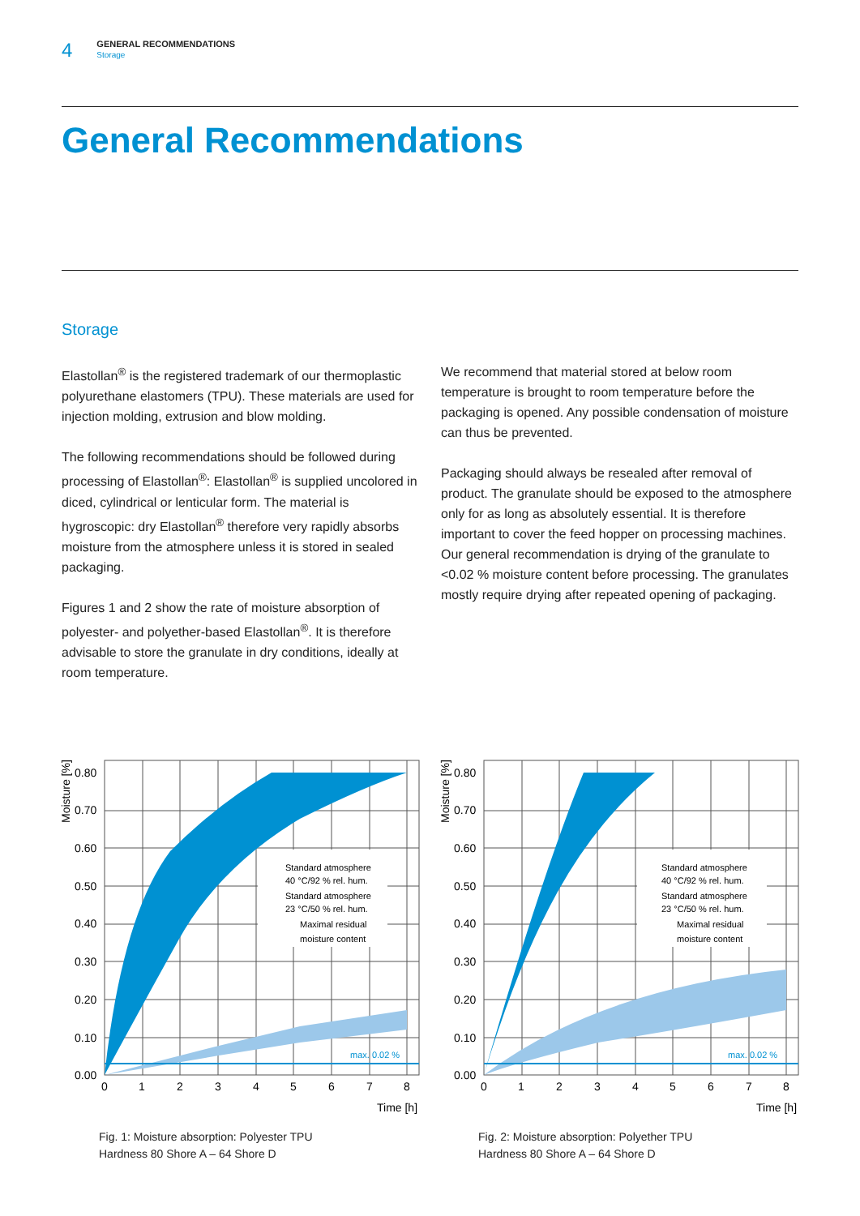4
GENERAL RECOMMENDATIONS
Storage
General Recommendations
Storage
Elastollan<sup>®</sup> is the registered trademark of our thermoplastic polyurethane elastomers (TPU). These materials are used for injection molding, extrusion and blow molding.
The following recommendations should be followed during processing of Elastollan<sup>®</sup>: Elastollan<sup>®</sup> is supplied uncolored in diced, cylindrical or lenticular form. The material is hygroscopic: dry Elastollan<sup>®</sup> therefore very rapidly absorbs moisture from the atmosphere unless it is stored in sealed packaging.
Figures 1 and 2 show the rate of moisture absorption of polyester- and polyether-based Elastollan<sup>®</sup>. It is therefore advisable to store the granulate in dry conditions, ideally at room temperature.
We recommend that material stored at below room temperature is brought to room temperature before the packaging is opened. Any possible condensation of moisture can thus be prevented.
Packaging should always be resealed after removal of product. The granulate should be exposed to the atmosphere only for as long as absolutely essential. It is therefore important to cover the feed hopper on processing machines. Our general recommendation is drying of the granulate to <0.02 % moisture content before processing. The granulates mostly require drying after repeated opening of packaging.
Standard atmosphere
40 °C/92 % rel. hum.
Standard atmosphere
23 °C/50 % rel. hum.
Maximal residual
moisture content
max. 0.02 %
0.80
0.70
0.60
0.50
0.40
0.30
0.20
0.10
0.00
0
1
2
3
4
5
6
7
8
Time [h]
Moisture [%]
Fig. 1: Moisture absorption: Polyester TPU
Hardness 80 Shore A – 64 Shore D
Standard atmosphere
40 °C/92 % rel. hum.
Standard atmosphere
23 °C/50 % rel. hum.
Maximal residual
moisture content
max. 0.02 %
0.80
0.70
0.60
0.50
0.40
0.30
0.20
0.10
0.00
0
1
2
3
4
5
6
7
8
Time [h]
Moisture [%]
Fig. 2: Moisture absorption: Polyether TPU
Hardness 80 Shore A – 64 Shore D